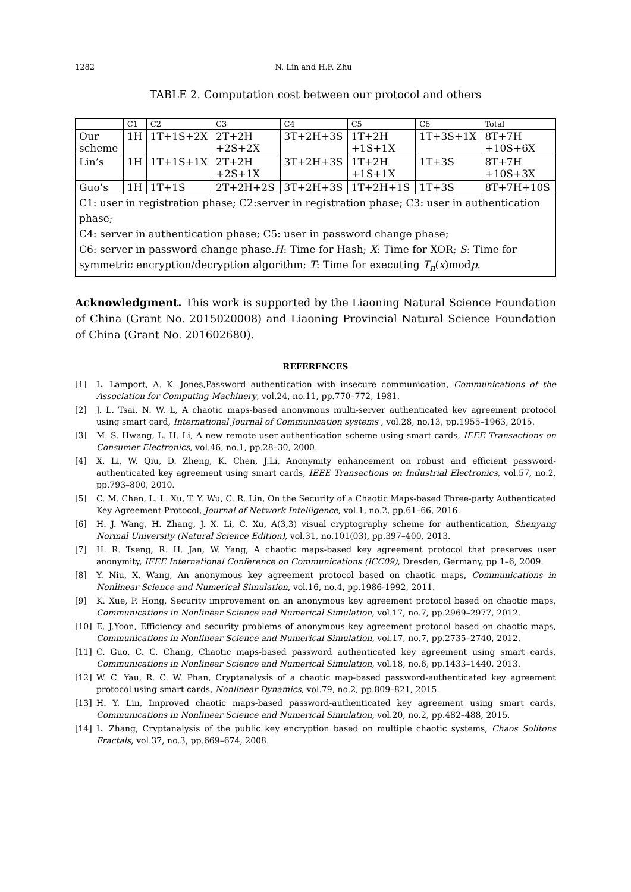1282 N. Lin and H.F. Zhu
TABLE 2. Computation cost between our protocol and others
| | C1 | C2 | C3 | C4 | C5 | C6 | Total |
| --- | --- | --- | --- | --- | --- | --- | --- |
| Our scheme | 1H | 1T+1S+2X | 2T+2H +2S+2X | 3T+2H+3S | 1T+2H +1S+1X | 1T+3S+1X | 8T+7H +10S+6X |
| Lin’s | 1H | 1T+1S+1X | 2T+2H +2S+1X | 3T+2H+3S | 1T+2H +1S+1X | 1T+3S | 8T+7H +10S+3X |
| Guo’s | 1H | 1T+1S | 2T+2H+2S | 3T+2H+3S | 1T+2H+1S | 1T+3S | 8T+7H+10S |
| C1: user in registration phase; C2:server in registration phase; C3: user in authentication phase; C4: server in authentication phase; C5: user in password change phase; C6: server in password change phase. H : Time for Hash; X : Time for XOR; S : Time for symmetric encryption/decryption algorithm; T : Time for executing T<sub>n</sub> ( x )mod p . | | | | | | | |
Acknowledgment. This work is supported by the Liaoning Natural Science Foundation of China (Grant No. 2015020008) and Liaoning Provincial Natural Science Foundation of China (Grant No. 201602680).
REFERENCES
[1] L. Lamport, A. K. Jones,Password authentication with insecure communication, Communications of the Association for Computing Machinery, vol.24, no.11, pp.770–772, 1981.
[2] J. L. Tsai, N. W. L, A chaotic maps-based anonymous multi-server authenticated key agreement protocol using smart card, International Journal of Communication systems , vol.28, no.13, pp.1955–1963, 2015.
[3] M. S. Hwang, L. H. Li, A new remote user authentication scheme using smart cards, IEEE Transactions on Consumer Electronics, vol.46, no.1, pp.28–30, 2000.
[4] X. Li, W. Qiu, D. Zheng, K. Chen, J.Li, Anonymity enhancement on robust and efficient password-authenticated key agreement using smart cards, IEEE Transactions on Industrial Electronics, vol.57, no.2, pp.793–800, 2010.
[5] C. M. Chen, L. L. Xu, T. Y. Wu, C. R. Lin, On the Security of a Chaotic Maps-based Three-party Authenticated Key Agreement Protocol, Journal of Network Intelligence, vol.1, no.2, pp.61–66, 2016.
[6] H. J. Wang, H. Zhang, J. X. Li, C. Xu, A(3,3) visual cryptography scheme for authentication, Shenyang Normal University (Natural Science Edition), vol.31, no.101(03), pp.397–400, 2013.
[7] H. R. Tseng, R. H. Jan, W. Yang, A chaotic maps-based key agreement protocol that preserves user anonymity, IEEE International Conference on Communications (ICC09), Dresden, Germany, pp.1–6, 2009.
[8] Y. Niu, X. Wang, An anonymous key agreement protocol based on chaotic maps, Communications in Nonlinear Science and Numerical Simulation, vol.16, no.4, pp.1986-1992, 2011.
[9] K. Xue, P. Hong, Security improvement on an anonymous key agreement protocol based on chaotic maps, Communications in Nonlinear Science and Numerical Simulation, vol.17, no.7, pp.2969–2977, 2012.
[10] E. J.Yoon, Efficiency and security problems of anonymous key agreement protocol based on chaotic maps, Communications in Nonlinear Science and Numerical Simulation, vol.17, no.7, pp.2735–2740, 2012.
[11] C. Guo, C. C. Chang, Chaotic maps-based password authenticated key agreement using smart cards, Communications in Nonlinear Science and Numerical Simulation, vol.18, no.6, pp.1433–1440, 2013.
[12] W. C. Yau, R. C. W. Phan, Cryptanalysis of a chaotic map-based password-authenticated key agreement protocol using smart cards, Nonlinear Dynamics, vol.79, no.2, pp.809–821, 2015.
[13] H. Y. Lin, Improved chaotic maps-based password-authenticated key agreement using smart cards, Communications in Nonlinear Science and Numerical Simulation, vol.20, no.2, pp.482–488, 2015.
[14] L. Zhang, Cryptanalysis of the public key encryption based on multiple chaotic systems, Chaos Solitons Fractals, vol.37, no.3, pp.669–674, 2008.